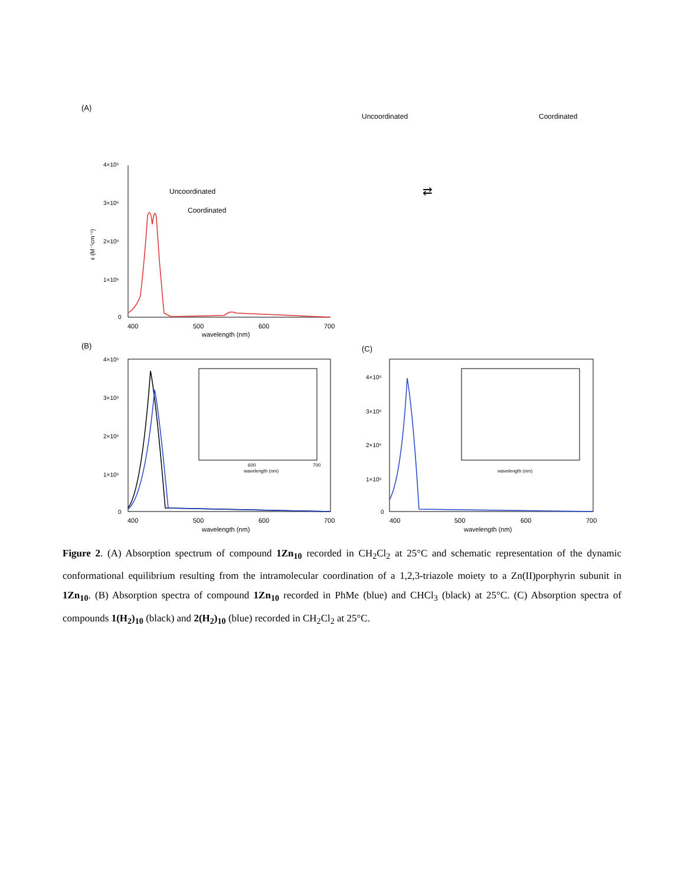(A)
4×10⁶
3×10⁶
2×10⁶
1×10⁶
0
400
500
600
700
wavelength (nm)
ε (M⁻¹cm⁻¹)
Uncoordinated
Coordinated
Uncoordinated
Coordinated
⇄
(B)
4×10⁶
3×10⁶
2×10⁶
1×10⁶
0
400
500
600
700
wavelength (nm)
wavelength (nm)
600
700
(C)
4×10⁶
3×10⁶
2×10⁶
1×10⁶
0
400
500
600
700
wavelength (nm)
wavelength (nm)
Figure 2. (A) Absorption spectrum of compound 1Zn<sub>10</sub> recorded in CH<sub>2</sub>Cl<sub>2</sub> at 25°C and schematic representation of the dynamic conformational equilibrium resulting from the intramolecular coordination of a 1,2,3-triazole moiety to a Zn(II)porphyrin subunit in 1Zn<sub>10</sub>. (B) Absorption spectra of compound 1Zn<sub>10</sub> recorded in PhMe (blue) and CHCl<sub>3</sub> (black) at 25°C. (C) Absorption spectra of compounds 1(H<sub>2</sub>)<sub>10</sub> (black) and 2(H<sub>2</sub>)<sub>10</sub> (blue) recorded in CH<sub>2</sub>Cl<sub>2</sub> at 25°C.